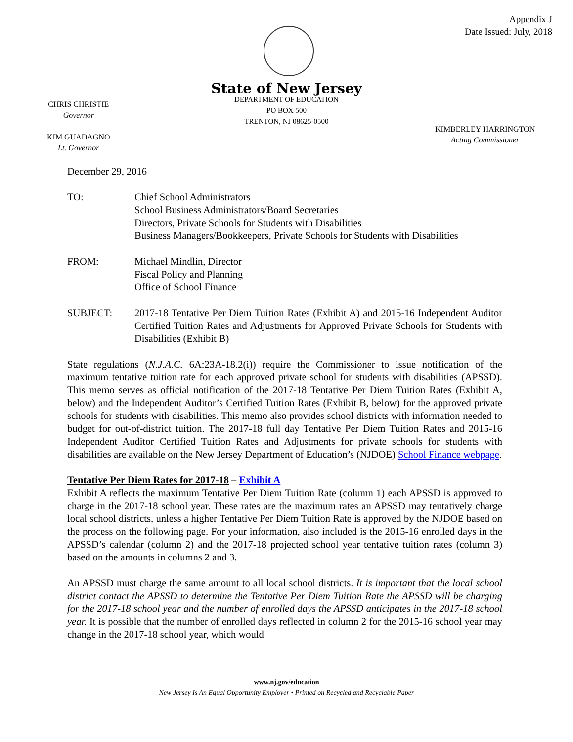Appendix J
Date Issued: July, 2018
State of New Jersey
DEPARTMENT OF EDUCATION
PO BOX 500
TRENTON, NJ 08625-0500
CHRIS CHRISTIE
Governor
KIM GUADAGNO
Lt. Governor
KIMBERLEY HARRINGTON
Acting Commissioner
December 29, 2016
| TO: | Chief School Administrators School Business Administrators/Board Secretaries Directors, Private Schools for Students with Disabilities Business Managers/Bookkeepers, Private Schools for Students with Disabilities |
| FROM: | Michael Mindlin, Director Fiscal Policy and Planning Office of School Finance |
| SUBJECT: | 2017-18 Tentative Per Diem Tuition Rates (Exhibit A) and 2015-16 Independent Auditor Certified Tuition Rates and Adjustments for Approved Private Schools for Students with Disabilities (Exhibit B) |
State regulations (N.J.A.C. 6A:23A-18.2(i)) require the Commissioner to issue notification of the maximum tentative tuition rate for each approved private school for students with disabilities (APSSD). This memo serves as official notification of the 2017-18 Tentative Per Diem Tuition Rates (Exhibit A, below) and the Independent Auditor’s Certified Tuition Rates (Exhibit B, below) for the approved private schools for students with disabilities. This memo also provides school districts with information needed to budget for out-of-district tuition. The 2017-18 full day Tentative Per Diem Tuition Rates and 2015-16 Independent Auditor Certified Tuition Rates and Adjustments for private schools for students with disabilities are available on the New Jersey Department of Education’s (NJDOE) School Finance webpage.
Tentative Per Diem Rates for 2017-18 – Exhibit A
Exhibit A reflects the maximum Tentative Per Diem Tuition Rate (column 1) each APSSD is approved to charge in the 2017-18 school year. These rates are the maximum rates an APSSD may tentatively charge local school districts, unless a higher Tentative Per Diem Tuition Rate is approved by the NJDOE based on the process on the following page. For your information, also included is the 2015-16 enrolled days in the APSSD’s calendar (column 2) and the 2017-18 projected school year tentative tuition rates (column 3) based on the amounts in columns 2 and 3.
An APSSD must charge the same amount to all local school districts. It is important that the local school district contact the APSSD to determine the Tentative Per Diem Tuition Rate the APSSD will be charging for the 2017-18 school year and the number of enrolled days the APSSD anticipates in the 2017-18 school year. It is possible that the number of enrolled days reflected in column 2 for the 2015-16 school year may change in the 2017-18 school year, which would
www.nj.gov/education
New Jersey Is An Equal Opportunity Employer • Printed on Recycled and Recyclable Paper